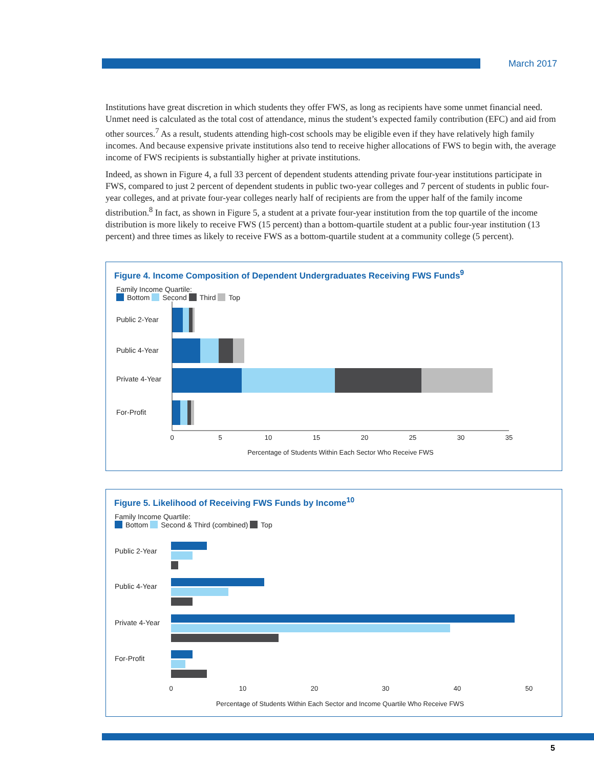March 2017
Institutions have great discretion in which students they offer FWS, as long as recipients have some unmet financial need. Unmet need is calculated as the total cost of attendance, minus the student’s expected family contribution (EFC) and aid from other sources.<sup>7</sup> As a result, students attending high-cost schools may be eligible even if they have relatively high family incomes. And because expensive private institutions also tend to receive higher allocations of FWS to begin with, the average income of FWS recipients is substantially higher at private institutions.
Indeed, as shown in Figure 4, a full 33 percent of dependent students attending private four-year institutions participate in FWS, compared to just 2 percent of dependent students in public two-year colleges and 7 percent of students in public four-year colleges, and at private four-year colleges nearly half of recipients are from the upper half of the family income distribution.<sup>8</sup> In fact, as shown in Figure 5, a student at a private four-year institution from the top quartile of the income distribution is more likely to receive FWS (15 percent) than a bottom-quartile student at a public four-year institution (13 percent) and three times as likely to receive FWS as a bottom-quartile student at a community college (5 percent).
Figure 4. Income Composition of Dependent Undergraduates Receiving FWS Funds<sup>9</sup>
Family Income Quartile:
Bottom Second Third Top
Public 2-Year
Public 4-Year
Private 4-Year
For-Profit
0
5
10
15
20
25
30
35
Percentage of Students Within Each Sector Who Receive FWS
Figure 5. Likelihood of Receiving FWS Funds by Income<sup>10</sup>
Family Income Quartile:
Bottom Second & Third (combined) Top
Public 2-Year
Public 4-Year
Private 4-Year
For-Profit
0
10
20
30
40
50
Percentage of Students Within Each Sector and Income Quartile Who Receive FWS
5